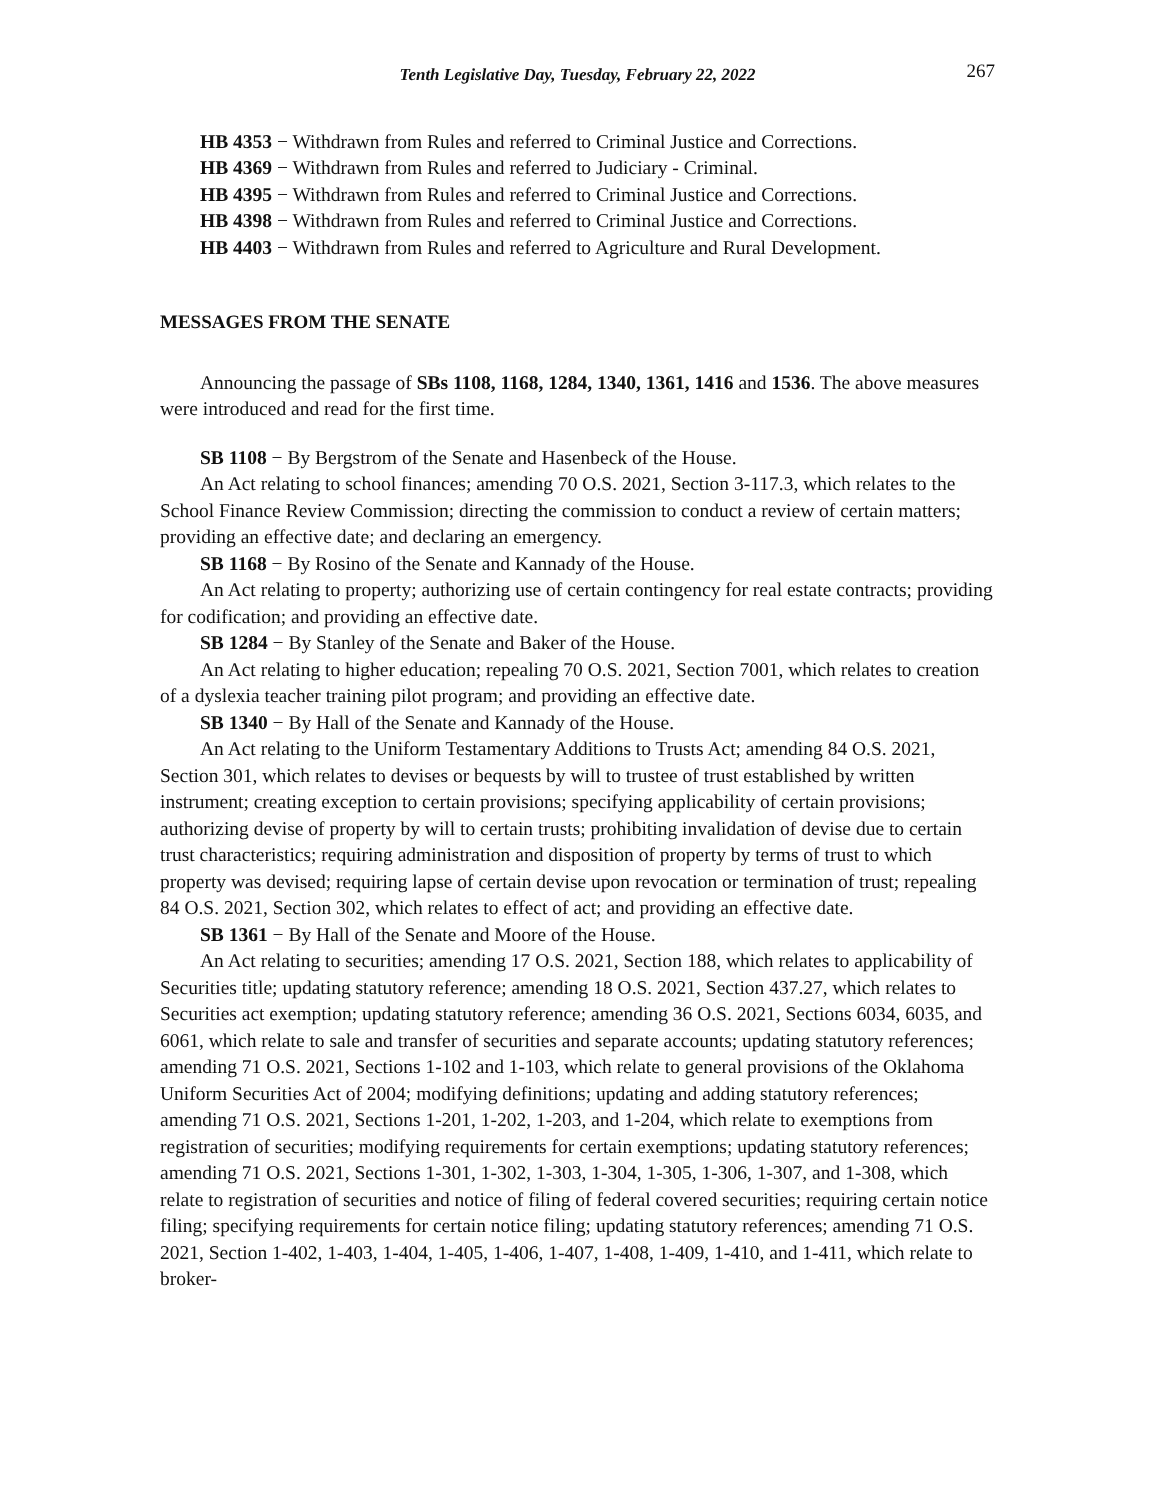Tenth Legislative Day, Tuesday, February 22, 2022 267
HB 4353 − Withdrawn from Rules and referred to Criminal Justice and Corrections.
HB 4369 − Withdrawn from Rules and referred to Judiciary - Criminal.
HB 4395 − Withdrawn from Rules and referred to Criminal Justice and Corrections.
HB 4398 − Withdrawn from Rules and referred to Criminal Justice and Corrections.
HB 4403 − Withdrawn from Rules and referred to Agriculture and Rural Development.
MESSAGES FROM THE SENATE
Announcing the passage of SBs 1108, 1168, 1284, 1340, 1361, 1416 and 1536. The above measures were introduced and read for the first time.
SB 1108 − By Bergstrom of the Senate and Hasenbeck of the House.
An Act relating to school finances; amending 70 O.S. 2021, Section 3-117.3, which relates to the School Finance Review Commission; directing the commission to conduct a review of certain matters; providing an effective date; and declaring an emergency.
SB 1168 − By Rosino of the Senate and Kannady of the House.
An Act relating to property; authorizing use of certain contingency for real estate contracts; providing for codification; and providing an effective date.
SB 1284 − By Stanley of the Senate and Baker of the House.
An Act relating to higher education; repealing 70 O.S. 2021, Section 7001, which relates to creation of a dyslexia teacher training pilot program; and providing an effective date.
SB 1340 − By Hall of the Senate and Kannady of the House.
An Act relating to the Uniform Testamentary Additions to Trusts Act; amending 84 O.S. 2021, Section 301, which relates to devises or bequests by will to trustee of trust established by written instrument; creating exception to certain provisions; specifying applicability of certain provisions; authorizing devise of property by will to certain trusts; prohibiting invalidation of devise due to certain trust characteristics; requiring administration and disposition of property by terms of trust to which property was devised; requiring lapse of certain devise upon revocation or termination of trust; repealing 84 O.S. 2021, Section 302, which relates to effect of act; and providing an effective date.
SB 1361 − By Hall of the Senate and Moore of the House.
An Act relating to securities; amending 17 O.S. 2021, Section 188, which relates to applicability of Securities title; updating statutory reference; amending 18 O.S. 2021, Section 437.27, which relates to Securities act exemption; updating statutory reference; amending 36 O.S. 2021, Sections 6034, 6035, and 6061, which relate to sale and transfer of securities and separate accounts; updating statutory references; amending 71 O.S. 2021, Sections 1-102 and 1-103, which relate to general provisions of the Oklahoma Uniform Securities Act of 2004; modifying definitions; updating and adding statutory references; amending 71 O.S. 2021, Sections 1-201, 1-202, 1-203, and 1-204, which relate to exemptions from registration of securities; modifying requirements for certain exemptions; updating statutory references; amending 71 O.S. 2021, Sections 1-301, 1-302, 1-303, 1-304, 1-305, 1-306, 1-307, and 1-308, which relate to registration of securities and notice of filing of federal covered securities; requiring certain notice filing; specifying requirements for certain notice filing; updating statutory references; amending 71 O.S. 2021, Section 1-402, 1-403, 1-404, 1-405, 1-406, 1-407, 1-408, 1-409, 1-410, and 1-411, which relate to broker-